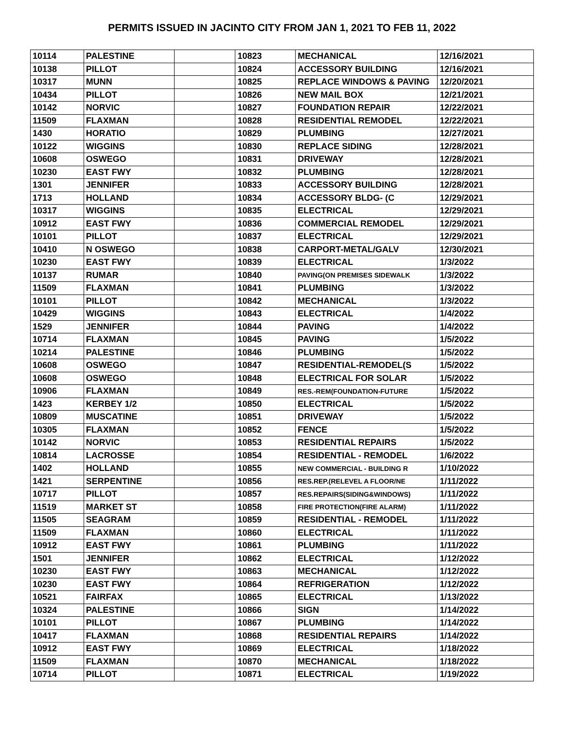PERMITS ISSUED IN JACINTO CITY FROM JAN 1, 2021 TO FEB 11, 2022
| 10114 | PALESTINE | | 10823 | MECHANICAL | 12/16/2021 |
| 10138 | PILLOT | | 10824 | ACCESSORY BUILDING | 12/16/2021 |
| 10317 | MUNN | | 10825 | REPLACE WINDOWS & PAVING | 12/20/2021 |
| 10434 | PILLOT | | 10826 | NEW MAIL BOX | 12/21/2021 |
| 10142 | NORVIC | | 10827 | FOUNDATION REPAIR | 12/22/2021 |
| 11509 | FLAXMAN | | 10828 | RESIDENTIAL REMODEL | 12/22/2021 |
| 1430 | HORATIO | | 10829 | PLUMBING | 12/27/2021 |
| 10122 | WIGGINS | | 10830 | REPLACE SIDING | 12/28/2021 |
| 10608 | OSWEGO | | 10831 | DRIVEWAY | 12/28/2021 |
| 10230 | EAST FWY | | 10832 | PLUMBING | 12/28/2021 |
| 1301 | JENNIFER | | 10833 | ACCESSORY BUILDING | 12/28/2021 |
| 1713 | HOLLAND | | 10834 | ACCESSORY BLDG- (C | 12/29/2021 |
| 10317 | WIGGINS | | 10835 | ELECTRICAL | 12/29/2021 |
| 10912 | EAST FWY | | 10836 | COMMERCIAL REMODEL | 12/29/2021 |
| 10101 | PILLOT | | 10837 | ELECTRICAL | 12/29/2021 |
| 10410 | N OSWEGO | | 10838 | CARPORT-METAL/GALV | 12/30/2021 |
| 10230 | EAST FWY | | 10839 | ELECTRICAL | 1/3/2022 |
| 10137 | RUMAR | | 10840 | PAVING(ON PREMISES SIDEWALK | 1/3/2022 |
| 11509 | FLAXMAN | | 10841 | PLUMBING | 1/3/2022 |
| 10101 | PILLOT | | 10842 | MECHANICAL | 1/3/2022 |
| 10429 | WIGGINS | | 10843 | ELECTRICAL | 1/4/2022 |
| 1529 | JENNIFER | | 10844 | PAVING | 1/4/2022 |
| 10714 | FLAXMAN | | 10845 | PAVING | 1/5/2022 |
| 10214 | PALESTINE | | 10846 | PLUMBING | 1/5/2022 |
| 10608 | OSWEGO | | 10847 | RESIDENTIAL-REMODEL(S | 1/5/2022 |
| 10608 | OSWEGO | | 10848 | ELECTRICAL FOR SOLAR | 1/5/2022 |
| 10906 | FLAXMAN | | 10849 | RES.-REM(FOUNDATION-FUTURE | 1/5/2022 |
| 1423 | KERBEY 1/2 | | 10850 | ELECTRICAL | 1/5/2022 |
| 10809 | MUSCATINE | | 10851 | DRIVEWAY | 1/5/2022 |
| 10305 | FLAXMAN | | 10852 | FENCE | 1/5/2022 |
| 10142 | NORVIC | | 10853 | RESIDENTIAL REPAIRS | 1/5/2022 |
| 10814 | LACROSSE | | 10854 | RESIDENTIAL - REMODEL | 1/6/2022 |
| 1402 | HOLLAND | | 10855 | NEW COMMERCIAL - BUILDING R | 1/10/2022 |
| 1421 | SERPENTINE | | 10856 | RES.REP.(RELEVEL A FLOOR/NE | 1/11/2022 |
| 10717 | PILLOT | | 10857 | RES.REPAIRS(SIDING&WINDOWS) | 1/11/2022 |
| 11519 | MARKET ST | | 10858 | FIRE PROTECTION(FIRE ALARM) | 1/11/2022 |
| 11505 | SEAGRAM | | 10859 | RESIDENTIAL - REMODEL | 1/11/2022 |
| 11509 | FLAXMAN | | 10860 | ELECTRICAL | 1/11/2022 |
| 10912 | EAST FWY | | 10861 | PLUMBING | 1/11/2022 |
| 1501 | JENNIFER | | 10862 | ELECTRICAL | 1/12/2022 |
| 10230 | EAST FWY | | 10863 | MECHANICAL | 1/12/2022 |
| 10230 | EAST FWY | | 10864 | REFRIGERATION | 1/12/2022 |
| 10521 | FAIRFAX | | 10865 | ELECTRICAL | 1/13/2022 |
| 10324 | PALESTINE | | 10866 | SIGN | 1/14/2022 |
| 10101 | PILLOT | | 10867 | PLUMBING | 1/14/2022 |
| 10417 | FLAXMAN | | 10868 | RESIDENTIAL REPAIRS | 1/14/2022 |
| 10912 | EAST FWY | | 10869 | ELECTRICAL | 1/18/2022 |
| 11509 | FLAXMAN | | 10870 | MECHANICAL | 1/18/2022 |
| 10714 | PILLOT | | 10871 | ELECTRICAL | 1/19/2022 |